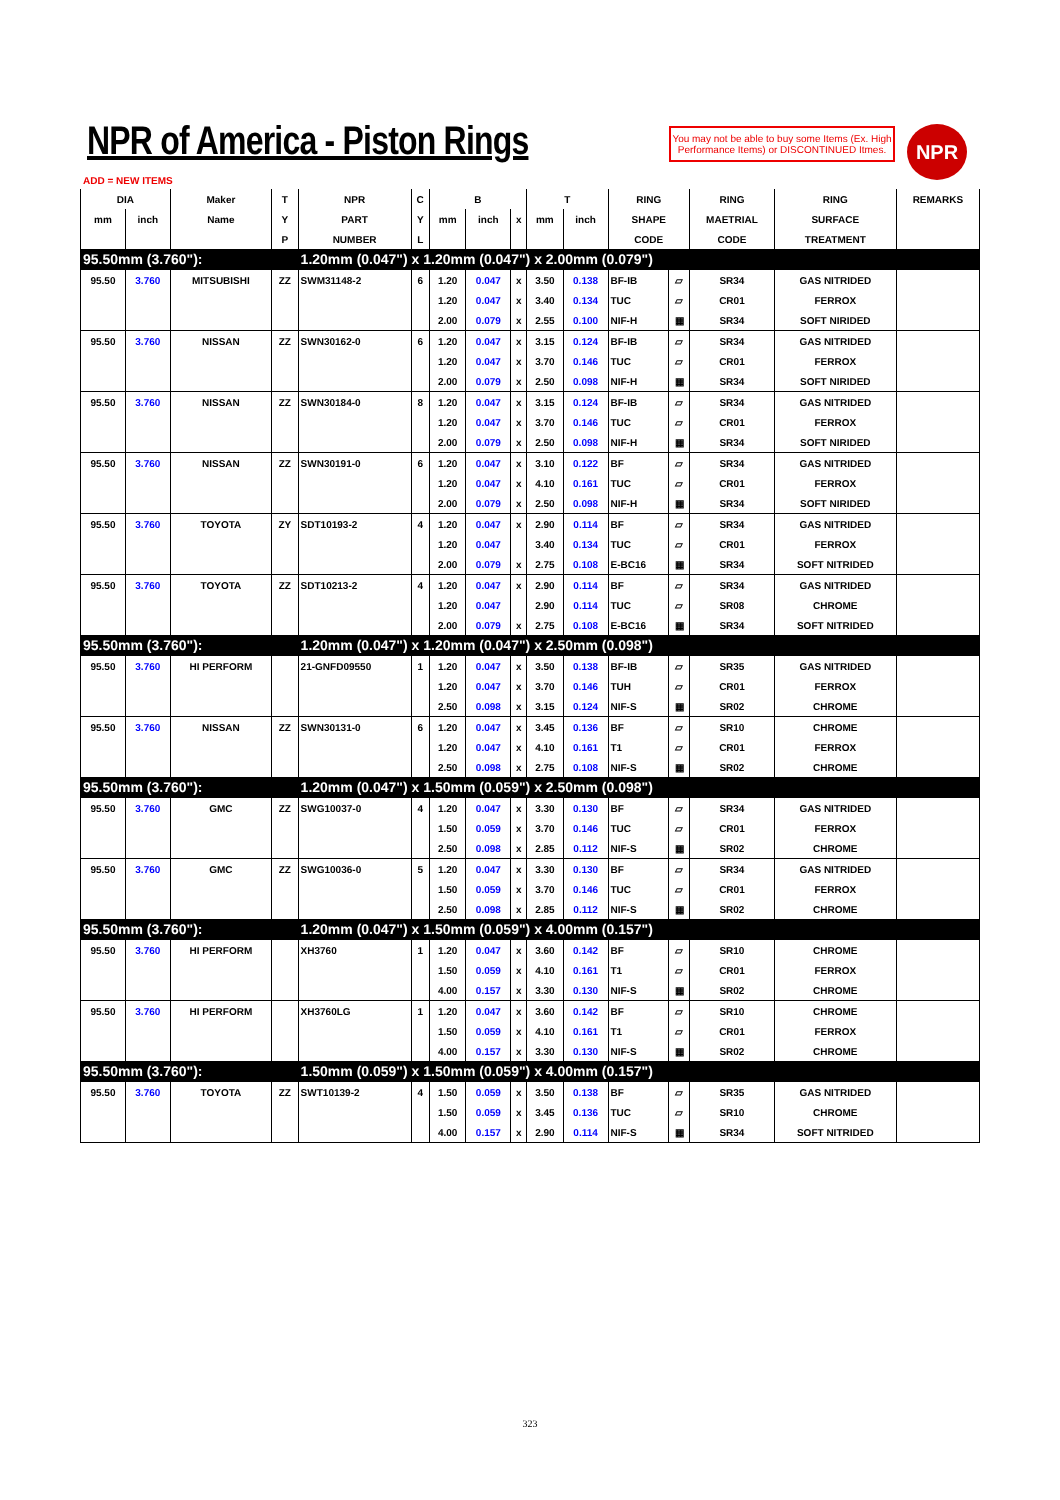NPR of America - Piston Rings
You may not be able to buy some Items (Ex. High Performance Items) or DISCONTINUED Itmes.
NPR
ADD = NEW ITEMS
| DIA | | Maker | T | NPR | C | B | | | T | | RING | | RING | RING | REMARKS |
| --- | --- | --- | --- | --- | --- | --- | --- | --- | --- | --- | --- | --- | --- | --- | --- |
| mm | inch | Name | Y | PART | Y | mm | inch | x | mm | inch | SHAPE | | MAETRIAL | SURFACE | |
| | | | P | NUMBER | L | | | | | | CODE | | CODE | TREATMENT | |
| 95.50mm (3.760"): | | | | 1.20mm (0.047") x 1.20mm (0.047") x 2.00mm (0.079") | | | | | | | | | | | |
| 95.50 | 3.760 | MITSUBISHI | ZZ | SWM31148-2 | 6 | 1.20 | 0.047 | x | 3.50 | 0.138 | BF-IB | ▱ | SR34 | GAS NITRIDED | |
| | | | | | | 1.20 | 0.047 | x | 3.40 | 0.134 | TUC | ▱ | CR01 | FERROX | |
| | | | | | | 2.00 | 0.079 | x | 2.55 | 0.100 | NIF-H | ▦ | SR34 | SOFT NIRIDED | |
| 95.50 | 3.760 | NISSAN | ZZ | SWN30162-0 | 6 | 1.20 | 0.047 | x | 3.15 | 0.124 | BF-IB | ▱ | SR34 | GAS NITRIDED | |
| | | | | | | 1.20 | 0.047 | x | 3.70 | 0.146 | TUC | ▱ | CR01 | FERROX | |
| | | | | | | 2.00 | 0.079 | x | 2.50 | 0.098 | NIF-H | ▦ | SR34 | SOFT NIRIDED | |
| 95.50 | 3.760 | NISSAN | ZZ | SWN30184-0 | 8 | 1.20 | 0.047 | x | 3.15 | 0.124 | BF-IB | ▱ | SR34 | GAS NITRIDED | |
| | | | | | | 1.20 | 0.047 | x | 3.70 | 0.146 | TUC | ▱ | CR01 | FERROX | |
| | | | | | | 2.00 | 0.079 | x | 2.50 | 0.098 | NIF-H | ▦ | SR34 | SOFT NIRIDED | |
| 95.50 | 3.760 | NISSAN | ZZ | SWN30191-0 | 6 | 1.20 | 0.047 | x | 3.10 | 0.122 | BF | ▱ | SR34 | GAS NITRIDED | |
| | | | | | | 1.20 | 0.047 | x | 4.10 | 0.161 | TUC | ▱ | CR01 | FERROX | |
| | | | | | | 2.00 | 0.079 | x | 2.50 | 0.098 | NIF-H | ▦ | SR34 | SOFT NIRIDED | |
| 95.50 | 3.760 | TOYOTA | ZY | SDT10193-2 | 4 | 1.20 | 0.047 | x | 2.90 | 0.114 | BF | ▱ | SR34 | GAS NITRIDED | |
| | | | | | | 1.20 | 0.047 | | 3.40 | 0.134 | TUC | ▱ | CR01 | FERROX | |
| | | | | | | 2.00 | 0.079 | x | 2.75 | 0.108 | E-BC16 | ▦ | SR34 | SOFT NITRIDED | |
| 95.50 | 3.760 | TOYOTA | ZZ | SDT10213-2 | 4 | 1.20 | 0.047 | x | 2.90 | 0.114 | BF | ▱ | SR34 | GAS NITRIDED | |
| | | | | | | 1.20 | 0.047 | | 2.90 | 0.114 | TUC | ▱ | SR08 | CHROME | |
| | | | | | | 2.00 | 0.079 | x | 2.75 | 0.108 | E-BC16 | ▦ | SR34 | SOFT NITRIDED | |
| 95.50mm (3.760"): | | | | 1.20mm (0.047") x 1.20mm (0.047") x 2.50mm (0.098") | | | | | | | | | | | |
| 95.50 | 3.760 | HI PERFORM | | 21-GNFD09550 | 1 | 1.20 | 0.047 | x | 3.50 | 0.138 | BF-IB | ▱ | SR35 | GAS NITRIDED | |
| | | | | | | 1.20 | 0.047 | x | 3.70 | 0.146 | TUH | ▱ | CR01 | FERROX | |
| | | | | | | 2.50 | 0.098 | x | 3.15 | 0.124 | NIF-S | ▦ | SR02 | CHROME | |
| 95.50 | 3.760 | NISSAN | ZZ | SWN30131-0 | 6 | 1.20 | 0.047 | x | 3.45 | 0.136 | BF | ▱ | SR10 | CHROME | |
| | | | | | | 1.20 | 0.047 | x | 4.10 | 0.161 | T1 | ▱ | CR01 | FERROX | |
| | | | | | | 2.50 | 0.098 | x | 2.75 | 0.108 | NIF-S | ▦ | SR02 | CHROME | |
| 95.50mm (3.760"): | | | | 1.20mm (0.047") x 1.50mm (0.059") x 2.50mm (0.098") | | | | | | | | | | | |
| 95.50 | 3.760 | GMC | ZZ | SWG10037-0 | 4 | 1.20 | 0.047 | x | 3.30 | 0.130 | BF | ▱ | SR34 | GAS NITRIDED | |
| | | | | | | 1.50 | 0.059 | x | 3.70 | 0.146 | TUC | ▱ | CR01 | FERROX | |
| | | | | | | 2.50 | 0.098 | x | 2.85 | 0.112 | NIF-S | ▦ | SR02 | CHROME | |
| 95.50 | 3.760 | GMC | ZZ | SWG10036-0 | 5 | 1.20 | 0.047 | x | 3.30 | 0.130 | BF | ▱ | SR34 | GAS NITRIDED | |
| | | | | | | 1.50 | 0.059 | x | 3.70 | 0.146 | TUC | ▱ | CR01 | FERROX | |
| | | | | | | 2.50 | 0.098 | x | 2.85 | 0.112 | NIF-S | ▦ | SR02 | CHROME | |
| 95.50mm (3.760"): | | | | 1.20mm (0.047") x 1.50mm (0.059") x 4.00mm (0.157") | | | | | | | | | | | |
| 95.50 | 3.760 | HI PERFORM | | XH3760 | 1 | 1.20 | 0.047 | x | 3.60 | 0.142 | BF | ▱ | SR10 | CHROME | |
| | | | | | | 1.50 | 0.059 | x | 4.10 | 0.161 | T1 | ▱ | CR01 | FERROX | |
| | | | | | | 4.00 | 0.157 | x | 3.30 | 0.130 | NIF-S | ▦ | SR02 | CHROME | |
| 95.50 | 3.760 | HI PERFORM | | XH3760LG | 1 | 1.20 | 0.047 | x | 3.60 | 0.142 | BF | ▱ | SR10 | CHROME | |
| | | | | | | 1.50 | 0.059 | x | 4.10 | 0.161 | T1 | ▱ | CR01 | FERROX | |
| | | | | | | 4.00 | 0.157 | x | 3.30 | 0.130 | NIF-S | ▦ | SR02 | CHROME | |
| 95.50mm (3.760"): | | | | 1.50mm (0.059") x 1.50mm (0.059") x 4.00mm (0.157") | | | | | | | | | | | |
| 95.50 | 3.760 | TOYOTA | ZZ | SWT10139-2 | 4 | 1.50 | 0.059 | x | 3.50 | 0.138 | BF | ▱ | SR35 | GAS NITRIDED | |
| | | | | | | 1.50 | 0.059 | x | 3.45 | 0.136 | TUC | ▱ | SR10 | CHROME | |
| | | | | | | 4.00 | 0.157 | x | 2.90 | 0.114 | NIF-S | ▦ | SR34 | SOFT NITRIDED | |
323